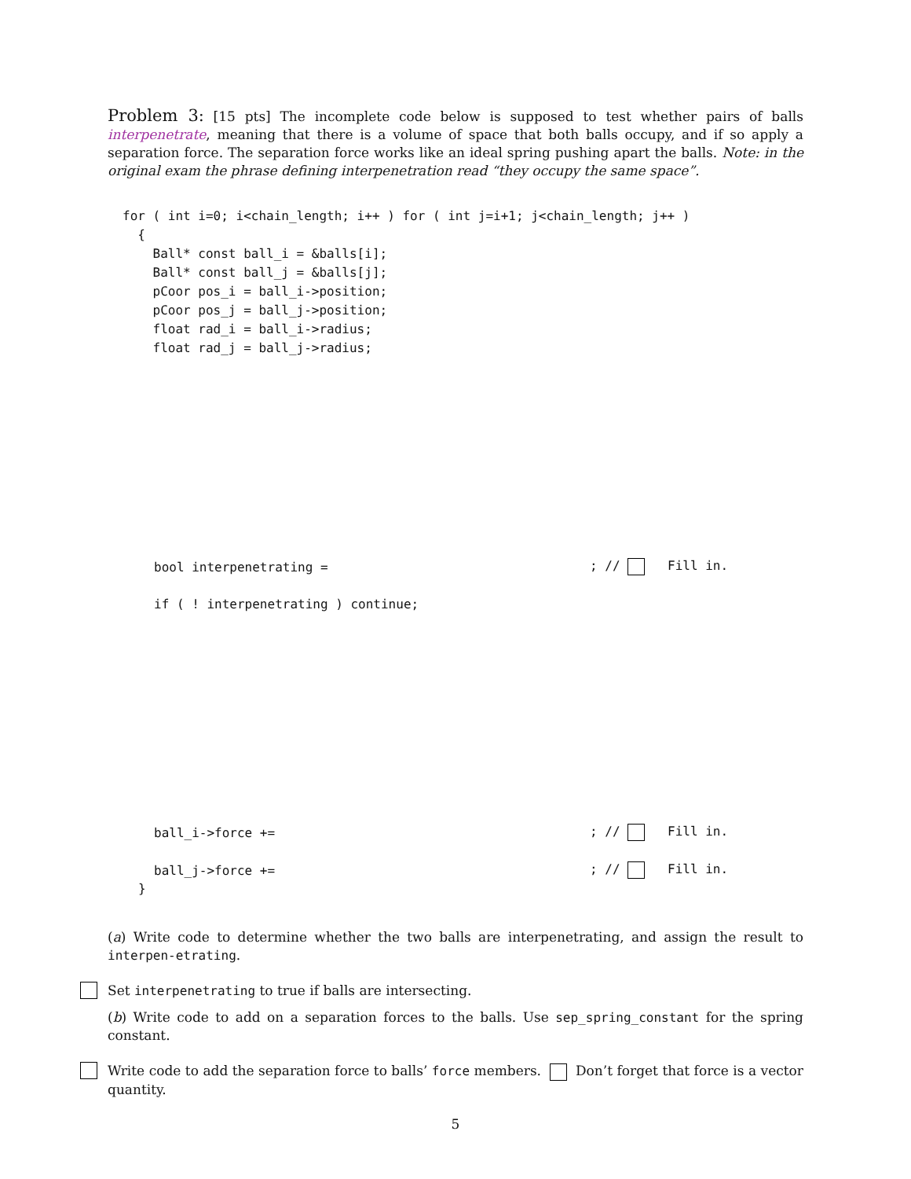Problem 3: [15 pts] The incomplete code below is supposed to test whether pairs of balls interpenetrate, meaning that there is a volume of space that both balls occupy, and if so apply a separation force. The separation force works like an ideal spring pushing apart the balls. Note: in the original exam the phrase defining interpenetration read “they occupy the same space”.
for ( int i=0; i<chain_length; i++ ) for ( int j=i+1; j<chain_length; j++ )
  {
    Ball* const ball_i = &balls[i];
    Ball* const ball_j = &balls[j];
    pCoor pos_i = ball_i->position;
    pCoor pos_j = ball_j->position;
    float rad_i = ball_i->radius;
    float rad_j = ball_j->radius;
bool interpenetrating =; // Fill in.
if ( ! interpenetrating ) continue;
ball_i->force +=; // Fill in.
ball_j->force +=; // Fill in.
}
(a) Write code to determine whether the two balls are interpenetrating, and assign the result to interpen-etrating.
Set interpenetrating to true if balls are intersecting.
(b) Write code to add on a separation forces to the balls. Use sep_spring_constant for the spring constant.
Write code to add the separation force to balls’ force members. Don’t forget that force is a vector quantity.
5